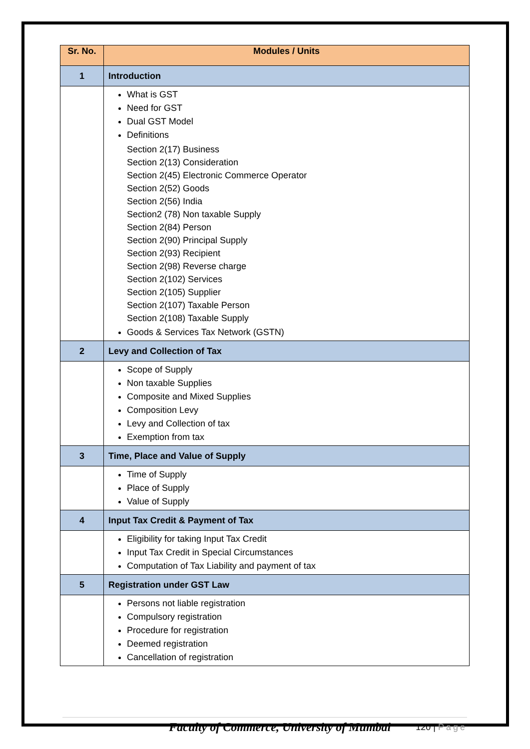| Sr. No. | Modules / Units |
| --- | --- |
| 1 | Introduction |
| | What is GST Need for GST Dual GST Model Definitions Section 2(17) Business Section 2(13) Consideration Section 2(45) Electronic Commerce Operator Section 2(52) Goods Section 2(56) India Section2 (78) Non taxable Supply Section 2(84) Person Section 2(90) Principal Supply Section 2(93) Recipient Section 2(98) Reverse charge Section 2(102) Services Section 2(105) Supplier Section 2(107) Taxable Person Section 2(108) Taxable Supply Goods & Services Tax Network (GSTN) |
| 2 | Levy and Collection of Tax |
| | Scope of Supply Non taxable Supplies Composite and Mixed Supplies Composition Levy Levy and Collection of tax Exemption from tax |
| 3 | Time, Place and Value of Supply |
| | Time of Supply Place of Supply Value of Supply |
| 4 | Input Tax Credit & Payment of Tax |
| | Eligibility for taking Input Tax Credit Input Tax Credit in Special Circumstances Computation of Tax Liability and payment of tax |
| 5 | Registration under GST Law |
| | Persons not liable registration Compulsory registration Procedure for registration Deemed registration Cancellation of registration |
Faculty of Commerce, University of Mumbai
120 | Page